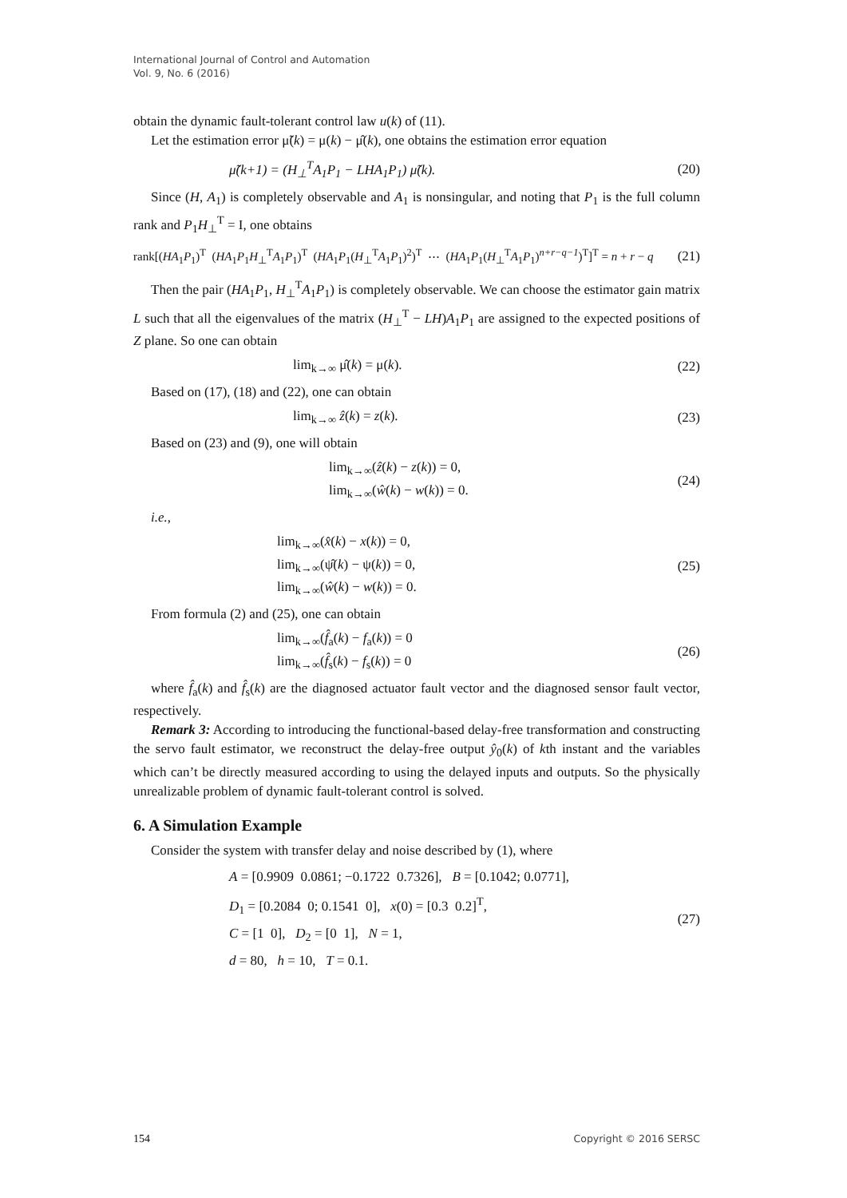International Journal of Control and Automation
Vol. 9, No. 6 (2016)
obtain the dynamic fault-tolerant control law u(k) of (11).
Let the estimation error μ̃(k) = μ(k) − μ̂(k), one obtains the estimation error equation
μ̃(k+1) = (H<sub>⊥</sub><sup>T</sup>A<sub>1</sub>P<sub>1</sub> − LHA<sub>1</sub>P<sub>1</sub>) μ̃(k). (20)
Since (H, A<sub>1</sub>) is completely observable and A<sub>1</sub> is nonsingular, and noting that P<sub>1</sub> is the full column rank and P<sub>1</sub>H<sub>⊥</sub><sup>T</sup> = I, one obtains
rank[(HA<sub>1</sub>P<sub>1</sub>)<sup>T</sup> (HA<sub>1</sub>P<sub>1</sub>H<sub>⊥</sub><sup>T</sup>A<sub>1</sub>P<sub>1</sub>)<sup>T</sup> (HA<sub>1</sub>P<sub>1</sub>(H<sub>⊥</sub><sup>T</sup>A<sub>1</sub>P<sub>1</sub>)<sup>2</sup>)<sup>T</sup> ⋯ (HA<sub>1</sub>P<sub>1</sub>(H<sub>⊥</sub><sup>T</sup>A<sub>1</sub>P<sub>1</sub>)<sup>n+r−q−1</sup>)<sup>T</sup>]<sup>T</sup> = n + r − q (21)
Then the pair (HA<sub>1</sub>P<sub>1</sub>, H<sub>⊥</sub><sup>T</sup>A<sub>1</sub>P<sub>1</sub>) is completely observable. We can choose the estimator gain matrix L such that all the eigenvalues of the matrix (H<sub>⊥</sub><sup>T</sup> − LH)A<sub>1</sub>P<sub>1</sub> are assigned to the expected positions of Z plane. So one can obtain
lim<sub>k→∞</sub> μ̂(k) = μ(k). (22)
Based on (17), (18) and (22), one can obtain
lim<sub>k→∞</sub> ẑ(k) = z(k). (23)
Based on (23) and (9), one will obtain
lim<sub>k→∞</sub>(ẑ(k) − z(k)) = 0,
lim<sub>k→∞</sub>(ŵ(k) − w(k)) = 0. (24)
i.e.,
lim<sub>k→∞</sub>(x̂(k) − x(k)) = 0,
lim<sub>k→∞</sub>(ψ̂(k) − ψ(k)) = 0,
lim<sub>k→∞</sub>(ŵ(k) − w(k)) = 0. (25)
From formula (2) and (25), one can obtain
lim<sub>k→∞</sub>(f̂<sub>a</sub>(k) − f<sub>a</sub>(k)) = 0
lim<sub>k→∞</sub>(f̂<sub>s</sub>(k) − f<sub>s</sub>(k)) = 0 (26)
where f̂<sub>a</sub>(k) and f̂<sub>s</sub>(k) are the diagnosed actuator fault vector and the diagnosed sensor fault vector, respectively.
Remark 3: According to introducing the functional-based delay-free transformation and constructing the servo fault estimator, we reconstruct the delay-free output ŷ<sub>0</sub>(k) of kth instant and the variables which can’t be directly measured according to using the delayed inputs and outputs. So the physically unrealizable problem of dynamic fault-tolerant control is solved.
6. A Simulation Example
Consider the system with transfer delay and noise described by (1), where
A = [0.9909 0.0861; −0.1722 0.7326], B = [0.1042; 0.0771],
D<sub>1</sub> = [0.2084 0; 0.1541 0], x(0) = [0.3 0.2]<sup>T</sup>,
C = [1 0], D<sub>2</sub> = [0 1], N = 1,
d = 80, h = 10, T = 0.1. (27)
154 Copyright © 2016 SERSC